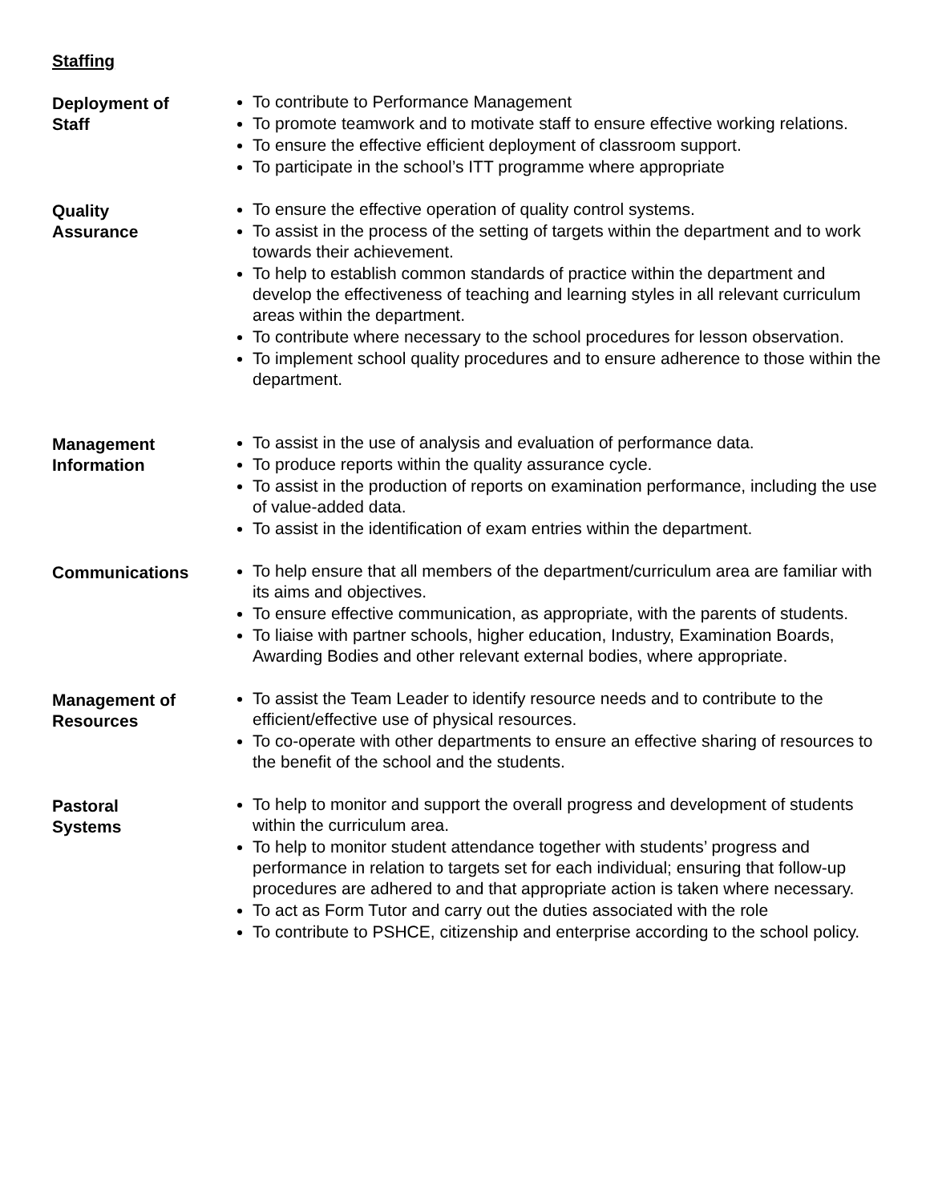Staffing
Deployment of
Staff
To contribute to Performance Management
To promote teamwork and to motivate staff to ensure effective working relations.
To ensure the effective efficient deployment of classroom support.
To participate in the school’s ITT programme where appropriate
Quality
Assurance
To ensure the effective operation of quality control systems.
To assist in the process of the setting of targets within the department and to work towards their achievement.
To help to establish common standards of practice within the department and develop the effectiveness of teaching and learning styles in all relevant curriculum areas within the department.
To contribute where necessary to the school procedures for lesson observation.
To implement school quality procedures and to ensure adherence to those within the department.
Management
Information
To assist in the use of analysis and evaluation of performance data.
To produce reports within the quality assurance cycle.
To assist in the production of reports on examination performance, including the use of value-added data.
To assist in the identification of exam entries within the department.
Communications To help ensure that all members of the department/curriculum area are familiar with its aims and objectives.
To ensure effective communication, as appropriate, with the parents of students.
To liaise with partner schools, higher education, Industry, Examination Boards, Awarding Bodies and other relevant external bodies, where appropriate.
Management of
Resources
To assist the Team Leader to identify resource needs and to contribute to the efficient/effective use of physical resources.
To co-operate with other departments to ensure an effective sharing of resources to the benefit of the school and the students.
Pastoral
Systems
To help to monitor and support the overall progress and development of students within the curriculum area.
To help to monitor student attendance together with students’ progress and performance in relation to targets set for each individual; ensuring that follow-up procedures are adhered to and that appropriate action is taken where necessary.
To act as Form Tutor and carry out the duties associated with the role
To contribute to PSHCE, citizenship and enterprise according to the school policy.